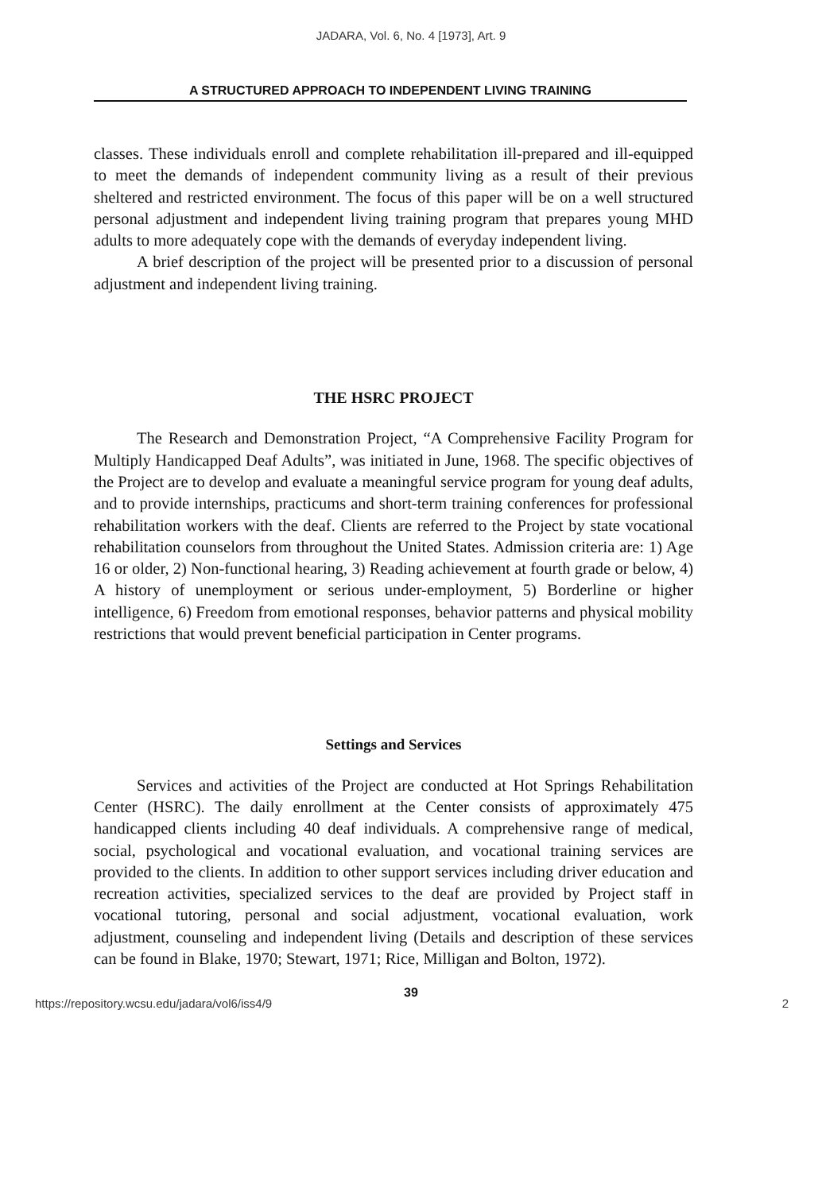JADARA, Vol. 6, No. 4 [1973], Art. 9
A STRUCTURED APPROACH TO INDEPENDENT LIVING TRAINING
classes. These individuals enroll and complete rehabilitation ill-prepared and ill-equipped to meet the demands of independent community living as a result of their previous sheltered and restricted environment. The focus of this paper will be on a well structured personal adjustment and independent living training program that prepares young MHD adults to more adequately cope with the demands of everyday independent living.
A brief description of the project will be presented prior to a discussion of personal adjustment and independent living training.
THE HSRC PROJECT
The Research and Demonstration Project, “A Comprehensive Facility Program for Multiply Handicapped Deaf Adults”, was initiated in June, 1968. The specific objectives of the Project are to develop and evaluate a meaningful service program for young deaf adults, and to provide internships, practicums and short-term training conferences for professional rehabilitation workers with the deaf. Clients are referred to the Project by state vocational rehabilitation counselors from throughout the United States. Admission criteria are: 1) Age 16 or older, 2) Non-functional hearing, 3) Reading achievement at fourth grade or below, 4) A history of unemployment or serious under-employment, 5) Borderline or higher intelligence, 6) Freedom from emotional responses, behavior patterns and physical mobility restrictions that would prevent beneficial participation in Center programs.
Settings and Services
Services and activities of the Project are conducted at Hot Springs Rehabilitation Center (HSRC). The daily enrollment at the Center consists of approximately 475 handicapped clients including 40 deaf individuals. A comprehensive range of medical, social, psychological and vocational evaluation, and vocational training services are provided to the clients. In addition to other support services including driver education and recreation activities, specialized services to the deaf are provided by Project staff in vocational tutoring, personal and social adjustment, vocational evaluation, work adjustment, counseling and independent living (Details and description of these services can be found in Blake, 1970; Stewart, 1971; Rice, Milligan and Bolton, 1972).
39
https://repository.wcsu.edu/jadara/vol6/iss4/9 2